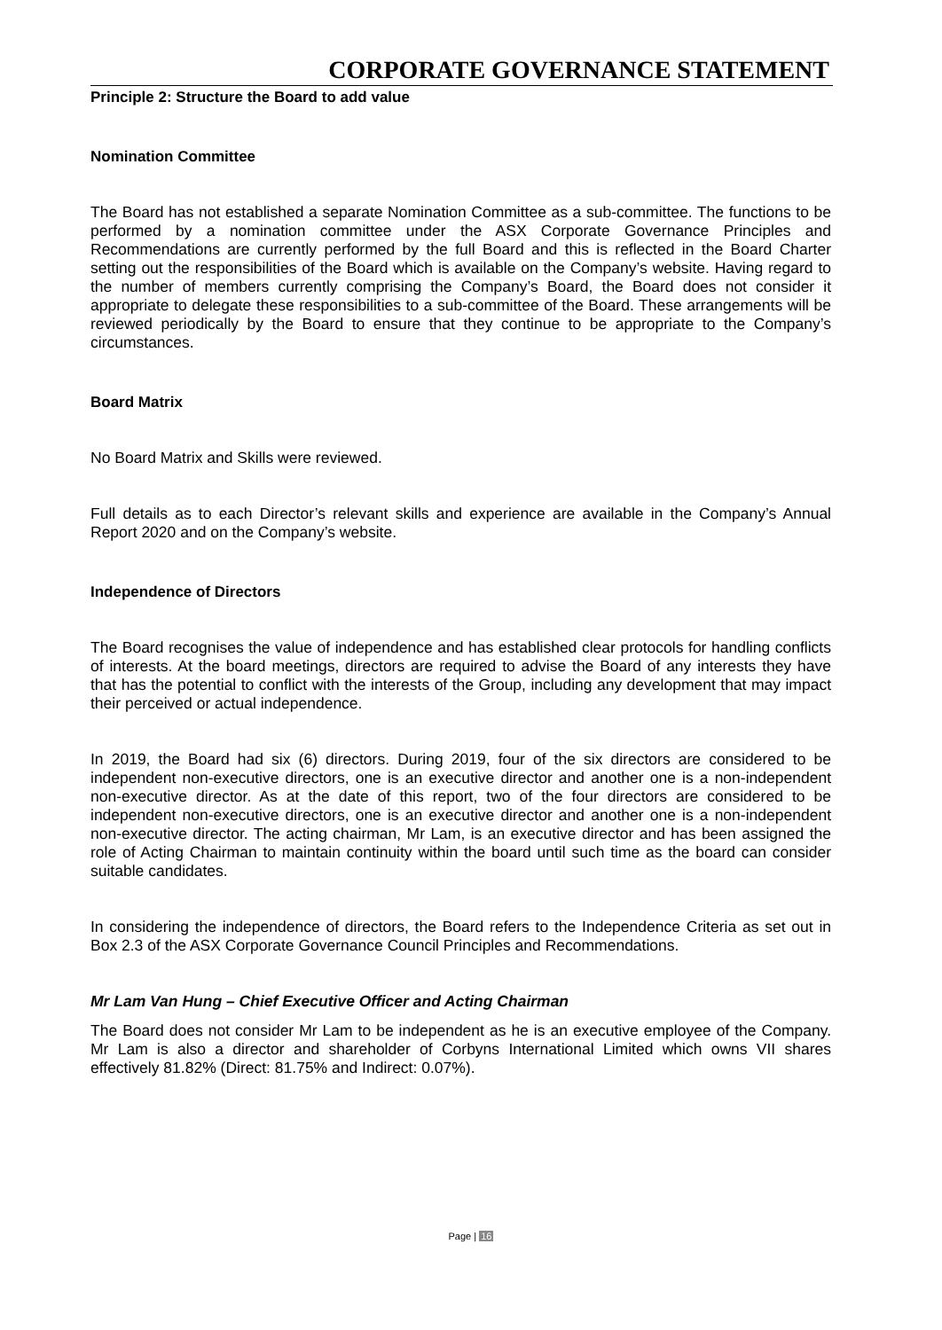CORPORATE GOVERNANCE STATEMENT
Principle 2: Structure the Board to add value
Nomination Committee
The Board has not established a separate Nomination Committee as a sub-committee. The functions to be performed by a nomination committee under the ASX Corporate Governance Principles and Recommendations are currently performed by the full Board and this is reflected in the Board Charter setting out the responsibilities of the Board which is available on the Company’s website. Having regard to the number of members currently comprising the Company’s Board, the Board does not consider it appropriate to delegate these responsibilities to a sub-committee of the Board. These arrangements will be reviewed periodically by the Board to ensure that they continue to be appropriate to the Company’s circumstances.
Board Matrix
No Board Matrix and Skills were reviewed.
Full details as to each Director’s relevant skills and experience are available in the Company’s Annual Report 2020 and on the Company’s website.
Independence of Directors
The Board recognises the value of independence and has established clear protocols for handling conflicts of interests. At the board meetings, directors are required to advise the Board of any interests they have that has the potential to conflict with the interests of the Group, including any development that may impact their perceived or actual independence.
In 2019, the Board had six (6) directors. During 2019, four of the six directors are considered to be independent non-executive directors, one is an executive director and another one is a non-independent non-executive director. As at the date of this report, two of the four directors are considered to be independent non-executive directors, one is an executive director and another one is a non-independent non-executive director. The acting chairman, Mr Lam, is an executive director and has been assigned the role of Acting Chairman to maintain continuity within the board until such time as the board can consider suitable candidates.
In considering the independence of directors, the Board refers to the Independence Criteria as set out in Box 2.3 of the ASX Corporate Governance Council Principles and Recommendations.
Mr Lam Van Hung – Chief Executive Officer and Acting Chairman
The Board does not consider Mr Lam to be independent as he is an executive employee of the Company. Mr Lam is also a director and shareholder of Corbyns International Limited which owns VII shares effectively 81.82% (Direct: 81.75% and Indirect: 0.07%).
Page | 16